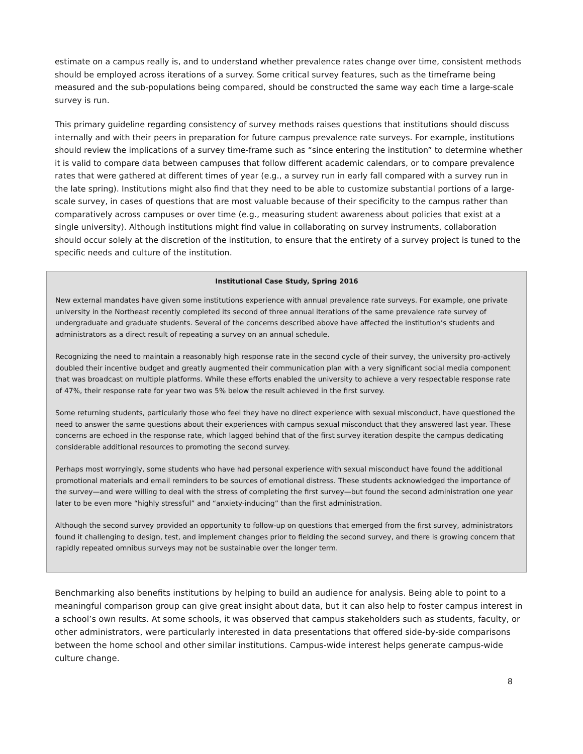estimate on a campus really is, and to understand whether prevalence rates change over time, consistent methods should be employed across iterations of a survey. Some critical survey features, such as the timeframe being measured and the sub-populations being compared, should be constructed the same way each time a large-scale survey is run.
This primary guideline regarding consistency of survey methods raises questions that institutions should discuss internally and with their peers in preparation for future campus prevalence rate surveys. For example, institutions should review the implications of a survey time-frame such as “since entering the institution” to determine whether it is valid to compare data between campuses that follow different academic calendars, or to compare prevalence rates that were gathered at different times of year (e.g., a survey run in early fall compared with a survey run in the late spring). Institutions might also find that they need to be able to customize substantial portions of a large-scale survey, in cases of questions that are most valuable because of their specificity to the campus rather than comparatively across campuses or over time (e.g., measuring student awareness about policies that exist at a single university). Although institutions might find value in collaborating on survey instruments, collaboration should occur solely at the discretion of the institution, to ensure that the entirety of a survey project is tuned to the specific needs and culture of the institution.
Institutional Case Study, Spring 2016
New external mandates have given some institutions experience with annual prevalence rate surveys. For example, one private university in the Northeast recently completed its second of three annual iterations of the same prevalence rate survey of undergraduate and graduate students. Several of the concerns described above have affected the institution’s students and administrators as a direct result of repeating a survey on an annual schedule.
Recognizing the need to maintain a reasonably high response rate in the second cycle of their survey, the university pro-actively doubled their incentive budget and greatly augmented their communication plan with a very significant social media component that was broadcast on multiple platforms. While these efforts enabled the university to achieve a very respectable response rate of 47%, their response rate for year two was 5% below the result achieved in the first survey.
Some returning students, particularly those who feel they have no direct experience with sexual misconduct, have questioned the need to answer the same questions about their experiences with campus sexual misconduct that they answered last year. These concerns are echoed in the response rate, which lagged behind that of the first survey iteration despite the campus dedicating considerable additional resources to promoting the second survey.
Perhaps most worryingly, some students who have had personal experience with sexual misconduct have found the additional promotional materials and email reminders to be sources of emotional distress. These students acknowledged the importance of the survey—and were willing to deal with the stress of completing the first survey—but found the second administration one year later to be even more “highly stressful” and “anxiety-inducing” than the first administration.
Although the second survey provided an opportunity to follow-up on questions that emerged from the first survey, administrators found it challenging to design, test, and implement changes prior to fielding the second survey, and there is growing concern that rapidly repeated omnibus surveys may not be sustainable over the longer term.
Benchmarking also benefits institutions by helping to build an audience for analysis. Being able to point to a meaningful comparison group can give great insight about data, but it can also help to foster campus interest in a school’s own results. At some schools, it was observed that campus stakeholders such as students, faculty, or other administrators, were particularly interested in data presentations that offered side-by-side comparisons between the home school and other similar institutions. Campus-wide interest helps generate campus-wide culture change.
8